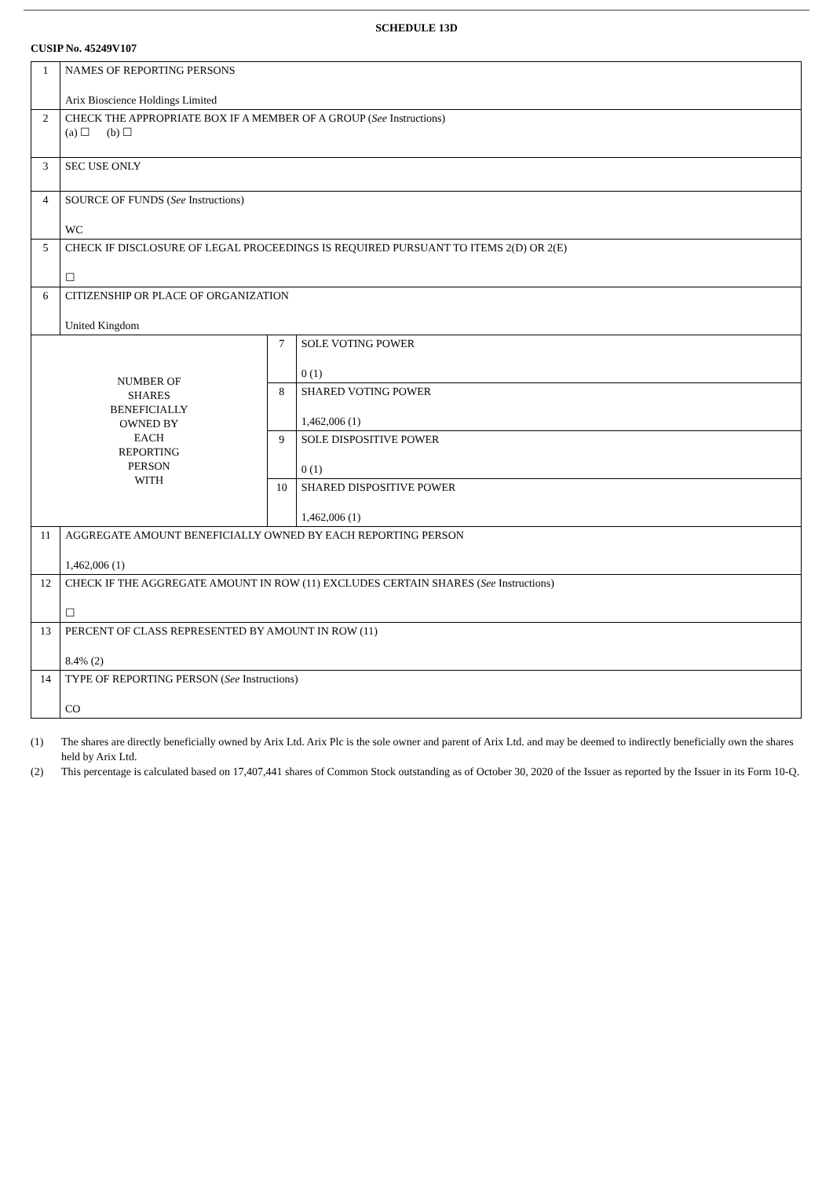SCHEDULE 13D
CUSIP No. 45249V107
| 1 | NAMES OF REPORTING PERSONS Arix Bioscience Holdings Limited | | |
| 2 | CHECK THE APPROPRIATE BOX IF A MEMBER OF A GROUP ( See Instructions) (a) ☐ (b) ☐ | | |
| 3 | SEC USE ONLY | | |
| 4 | SOURCE OF FUNDS ( See Instructions) WC | | |
| 5 | CHECK IF DISCLOSURE OF LEGAL PROCEEDINGS IS REQUIRED PURSUANT TO ITEMS 2(D) OR 2(E) ☐ | | |
| 6 | CITIZENSHIP OR PLACE OF ORGANIZATION United Kingdom | | |
| NUMBER OF SHARES BENEFICIALLY OWNED BY EACH REPORTING PERSON WITH | | 7 | SOLE VOTING POWER 0 (1) |
| | | 8 | SHARED VOTING POWER 1,462,006 (1) |
| | | 9 | SOLE DISPOSITIVE POWER 0 (1) |
| | | 10 | SHARED DISPOSITIVE POWER 1,462,006 (1) |
| 11 | AGGREGATE AMOUNT BENEFICIALLY OWNED BY EACH REPORTING PERSON 1,462,006 (1) | | |
| 12 | CHECK IF THE AGGREGATE AMOUNT IN ROW (11) EXCLUDES CERTAIN SHARES ( See Instructions) ☐ | | |
| 13 | PERCENT OF CLASS REPRESENTED BY AMOUNT IN ROW (11) 8.4% (2) | | |
| 14 | TYPE OF REPORTING PERSON ( See Instructions) CO | | |
(1) The shares are directly beneficially owned by Arix Ltd. Arix Plc is the sole owner and parent of Arix Ltd. and may be deemed to indirectly beneficially own the shares held by Arix Ltd.
(2) This percentage is calculated based on 17,407,441 shares of Common Stock outstanding as of October 30, 2020 of the Issuer as reported by the Issuer in its Form 10-Q.